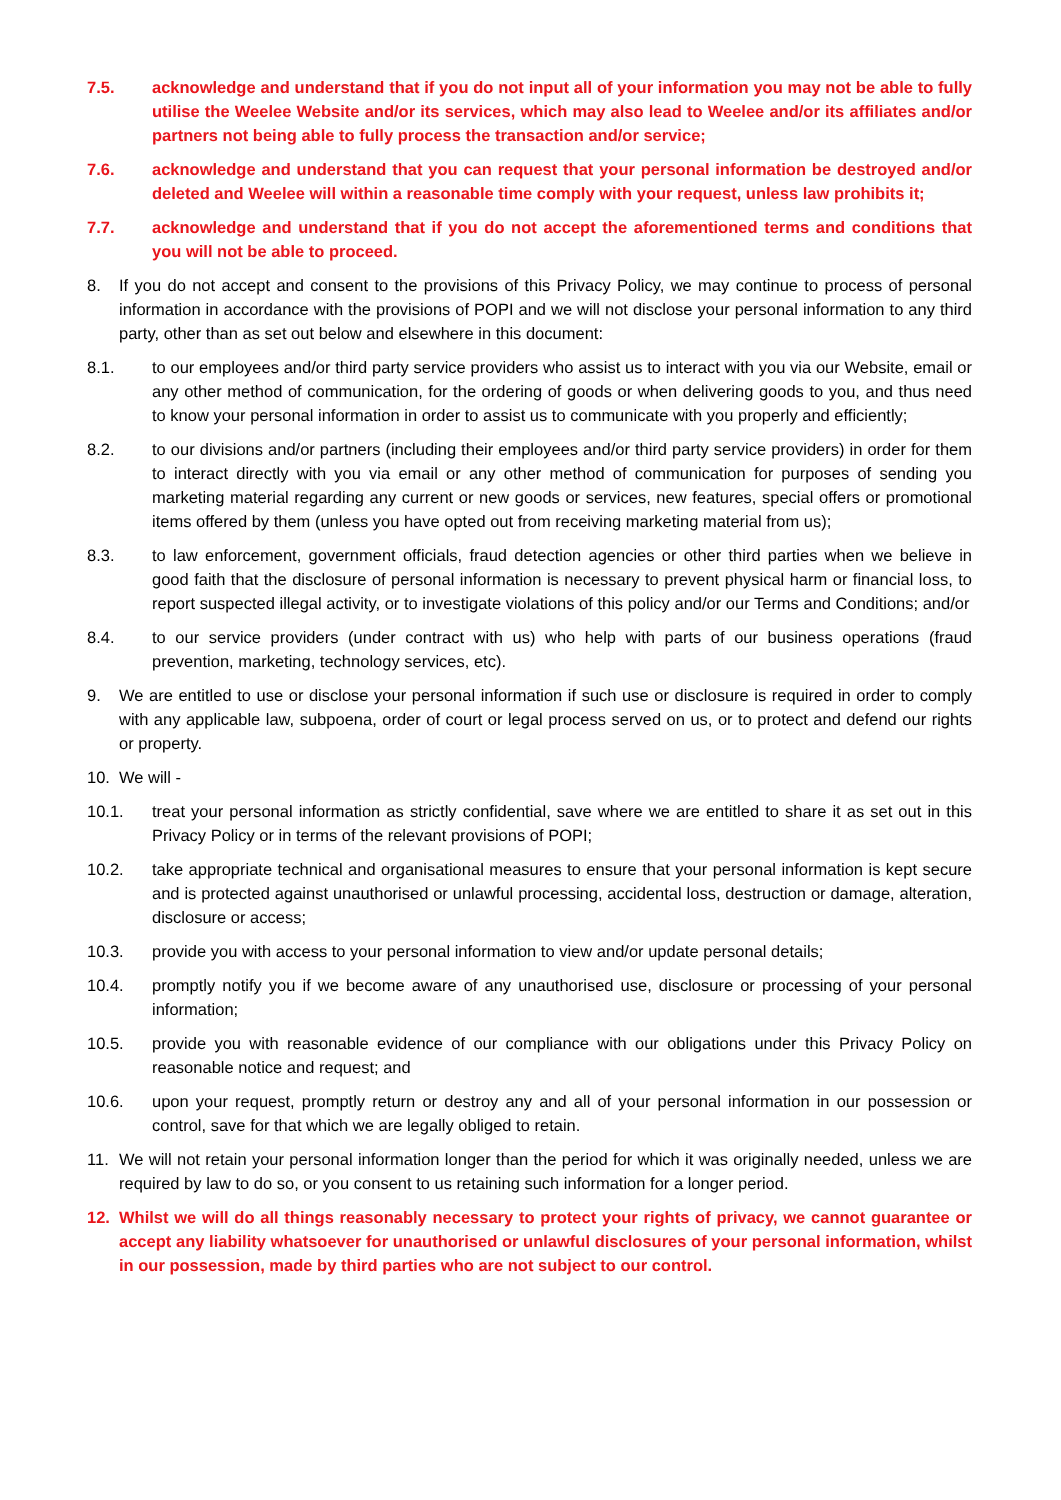7.5. acknowledge and understand that if you do not input all of your information you may not be able to fully utilise the Weelee Website and/or its services, which may also lead to Weelee and/or its affiliates and/or partners not being able to fully process the transaction and/or service;
7.6. acknowledge and understand that you can request that your personal information be destroyed and/or deleted and Weelee will within a reasonable time comply with your request, unless law prohibits it;
7.7. acknowledge and understand that if you do not accept the aforementioned terms and conditions that you will not be able to proceed.
8. If you do not accept and consent to the provisions of this Privacy Policy, we may continue to process of personal information in accordance with the provisions of POPI and we will not disclose your personal information to any third party, other than as set out below and elsewhere in this document:
8.1. to our employees and/or third party service providers who assist us to interact with you via our Website, email or any other method of communication, for the ordering of goods or when delivering goods to you, and thus need to know your personal information in order to assist us to communicate with you properly and efficiently;
8.2. to our divisions and/or partners (including their employees and/or third party service providers) in order for them to interact directly with you via email or any other method of communication for purposes of sending you marketing material regarding any current or new goods or services, new features, special offers or promotional items offered by them (unless you have opted out from receiving marketing material from us);
8.3. to law enforcement, government officials, fraud detection agencies or other third parties when we believe in good faith that the disclosure of personal information is necessary to prevent physical harm or financial loss, to report suspected illegal activity, or to investigate violations of this policy and/or our Terms and Conditions; and/or
8.4. to our service providers (under contract with us) who help with parts of our business operations (fraud prevention, marketing, technology services, etc).
9. We are entitled to use or disclose your personal information if such use or disclosure is required in order to comply with any applicable law, subpoena, order of court or legal process served on us, or to protect and defend our rights or property.
10. We will -
10.1. treat your personal information as strictly confidential, save where we are entitled to share it as set out in this Privacy Policy or in terms of the relevant provisions of POPI;
10.2. take appropriate technical and organisational measures to ensure that your personal information is kept secure and is protected against unauthorised or unlawful processing, accidental loss, destruction or damage, alteration, disclosure or access;
10.3. provide you with access to your personal information to view and/or update personal details;
10.4. promptly notify you if we become aware of any unauthorised use, disclosure or processing of your personal information;
10.5. provide you with reasonable evidence of our compliance with our obligations under this Privacy Policy on reasonable notice and request; and
10.6. upon your request, promptly return or destroy any and all of your personal information in our possession or control, save for that which we are legally obliged to retain.
11. We will not retain your personal information longer than the period for which it was originally needed, unless we are required by law to do so, or you consent to us retaining such information for a longer period.
12. Whilst we will do all things reasonably necessary to protect your rights of privacy, we cannot guarantee or accept any liability whatsoever for unauthorised or unlawful disclosures of your personal information, whilst in our possession, made by third parties who are not subject to our control.